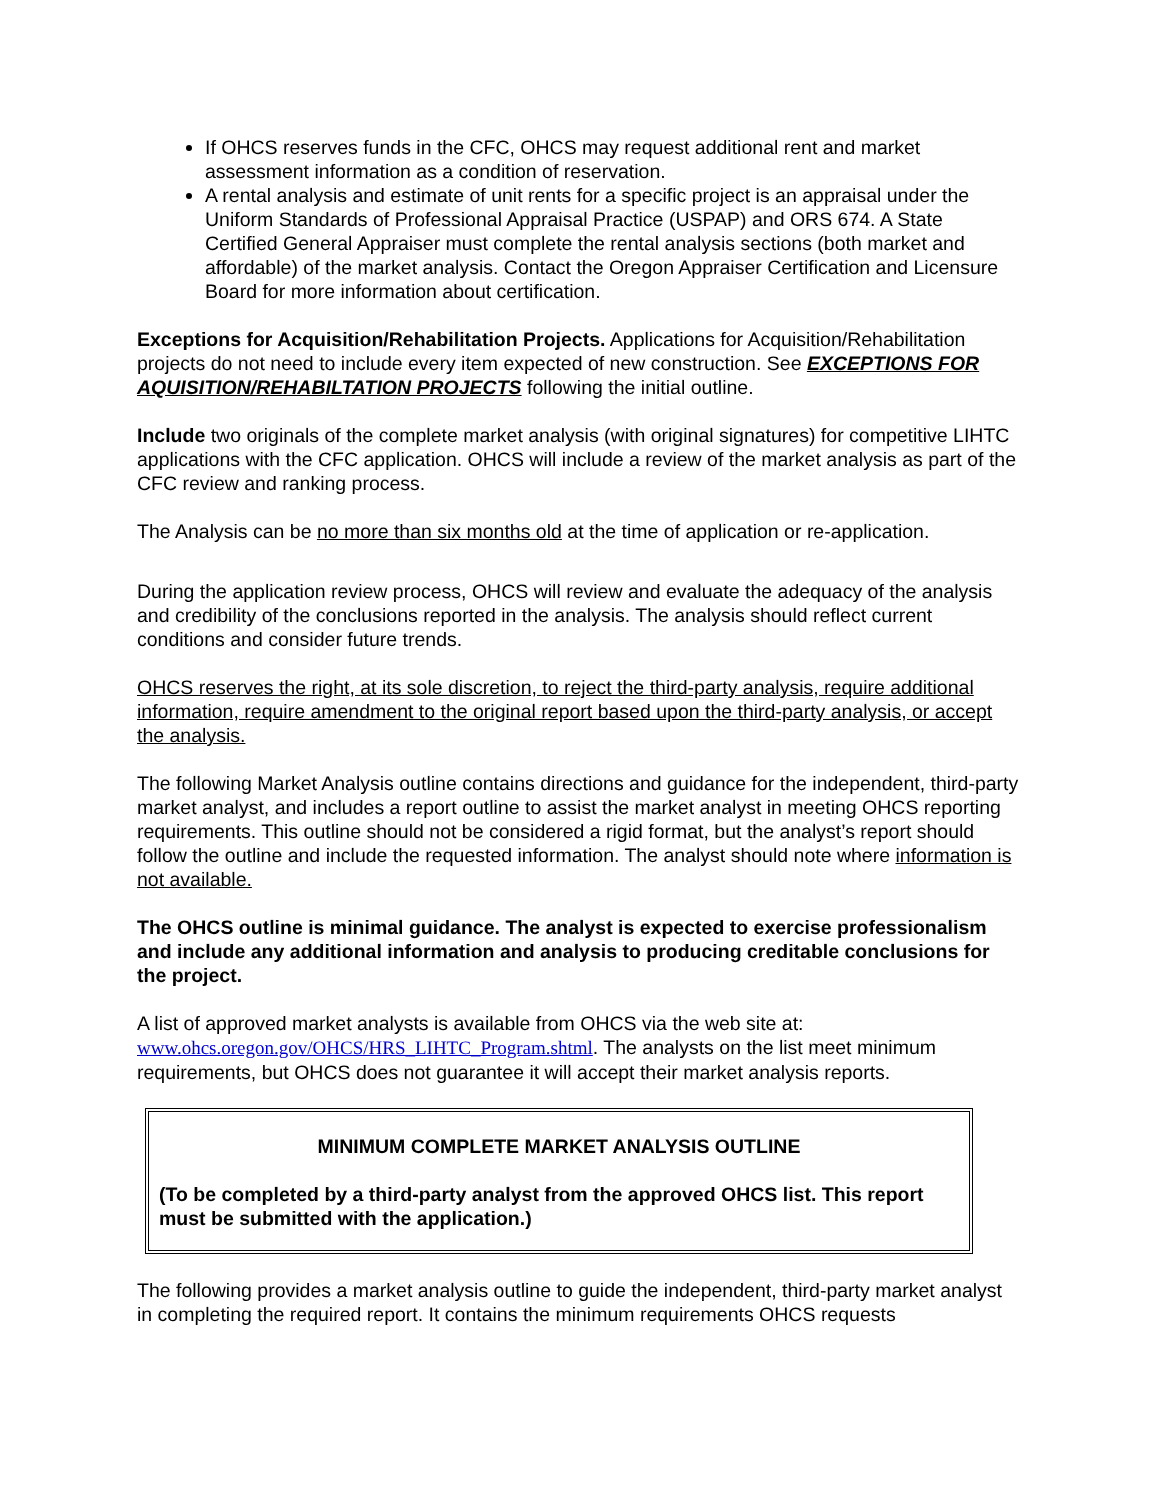If OHCS reserves funds in the CFC, OHCS may request additional rent and market assessment information as a condition of reservation.
A rental analysis and estimate of unit rents for a specific project is an appraisal under the Uniform Standards of Professional Appraisal Practice (USPAP) and ORS 674. A State Certified General Appraiser must complete the rental analysis sections (both market and affordable) of the market analysis. Contact the Oregon Appraiser Certification and Licensure Board for more information about certification.
Exceptions for Acquisition/Rehabilitation Projects. Applications for Acquisition/Rehabilitation projects do not need to include every item expected of new construction. See EXCEPTIONS FOR AQUISITION/REHABILTATION PROJECTS following the initial outline.
Include two originals of the complete market analysis (with original signatures) for competitive LIHTC applications with the CFC application. OHCS will include a review of the market analysis as part of the CFC review and ranking process.
The Analysis can be no more than six months old at the time of application or re-application.
During the application review process, OHCS will review and evaluate the adequacy of the analysis and credibility of the conclusions reported in the analysis. The analysis should reflect current conditions and consider future trends.
OHCS reserves the right, at its sole discretion, to reject the third-party analysis, require additional information, require amendment to the original report based upon the third-party analysis, or accept the analysis.
The following Market Analysis outline contains directions and guidance for the independent, third-party market analyst, and includes a report outline to assist the market analyst in meeting OHCS reporting requirements. This outline should not be considered a rigid format, but the analyst’s report should follow the outline and include the requested information. The analyst should note where information is not available.
The OHCS outline is minimal guidance. The analyst is expected to exercise professionalism and include any additional information and analysis to producing creditable conclusions for the project.
A list of approved market analysts is available from OHCS via the web site at: www.ohcs.oregon.gov/OHCS/HRS_LIHTC_Program.shtml. The analysts on the list meet minimum requirements, but OHCS does not guarantee it will accept their market analysis reports.
MINIMUM COMPLETE MARKET ANALYSIS OUTLINE
(To be completed by a third-party analyst from the approved OHCS list. This report must be submitted with the application.)
The following provides a market analysis outline to guide the independent, third-party market analyst in completing the required report. It contains the minimum requirements OHCS requests